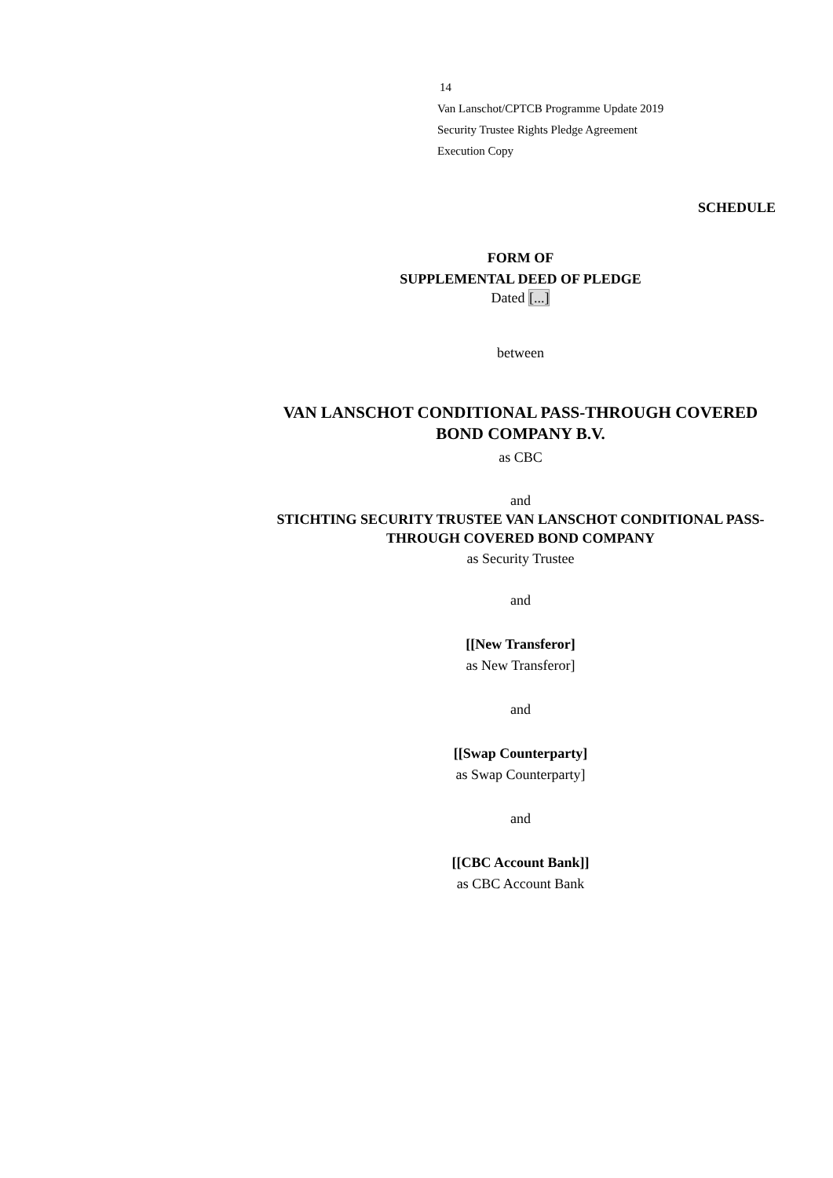14
Van Lanschot/CPTCB Programme Update 2019
Security Trustee Rights Pledge Agreement
Execution Copy
SCHEDULE
FORM OF
SUPPLEMENTAL DEED OF PLEDGE
Dated [...]
between
VAN LANSCHOT CONDITIONAL PASS-THROUGH COVERED BOND COMPANY B.V.
as CBC
and
STICHTING SECURITY TRUSTEE VAN LANSCHOT CONDITIONAL PASS-THROUGH COVERED BOND COMPANY
as Security Trustee
and
[[New Transferor]
as New Transferor]
and
[[Swap Counterparty]
as Swap Counterparty]
and
[[CBC Account Bank]]
as CBC Account Bank